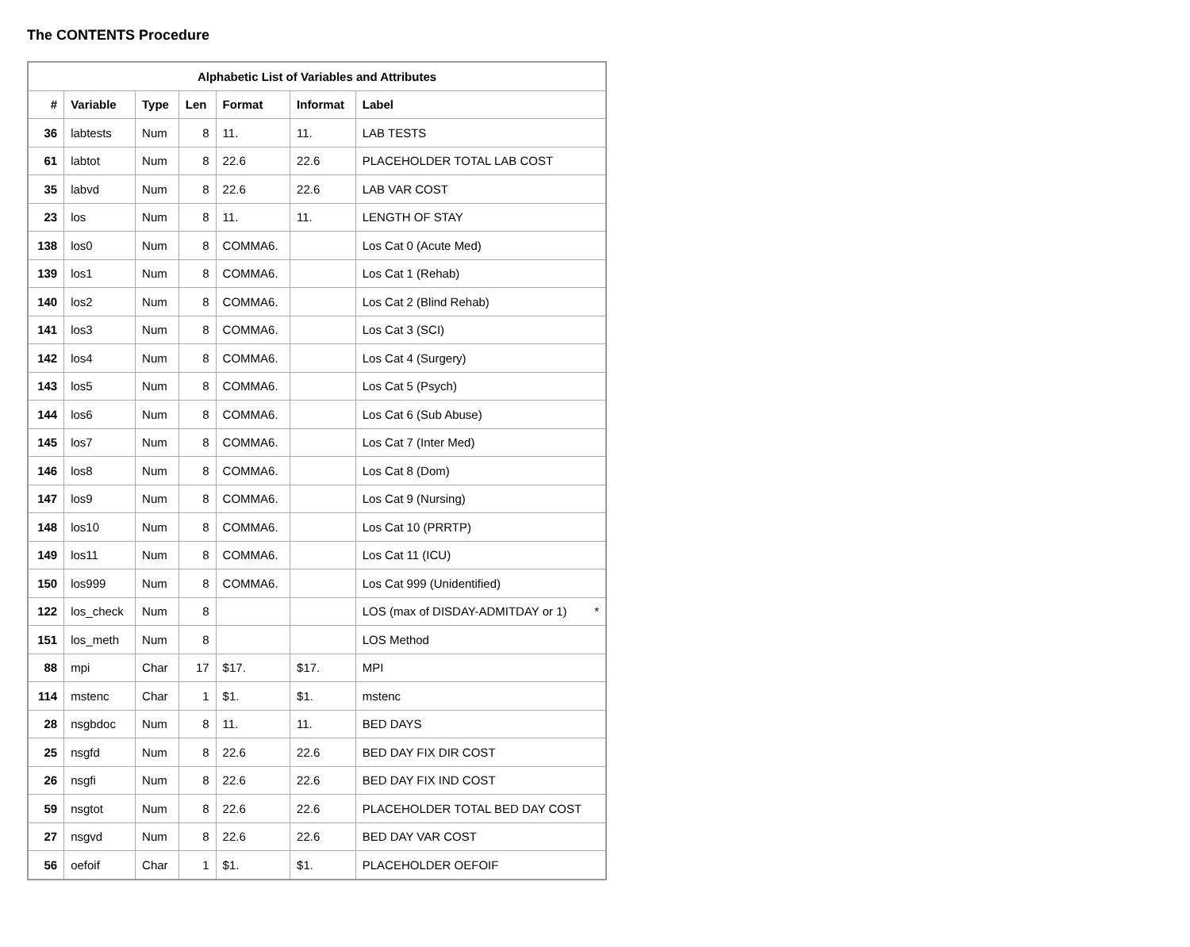The CONTENTS Procedure
| Alphabetic List of Variables and Attributes | | | | | | |
| --- | --- | --- | --- | --- | --- | --- |
| # | Variable | Type | Len | Format | Informat | Label |
| 36 | labtests | Num | 8 | 11. | 11. | LAB TESTS |
| 61 | labtot | Num | 8 | 22.6 | 22.6 | PLACEHOLDER TOTAL LAB COST |
| 35 | labvd | Num | 8 | 22.6 | 22.6 | LAB VAR COST |
| 23 | los | Num | 8 | 11. | 11. | LENGTH OF STAY |
| 138 | los0 | Num | 8 | COMMA6. | | Los Cat 0 (Acute Med) |
| 139 | los1 | Num | 8 | COMMA6. | | Los Cat 1 (Rehab) |
| 140 | los2 | Num | 8 | COMMA6. | | Los Cat 2 (Blind Rehab) |
| 141 | los3 | Num | 8 | COMMA6. | | Los Cat 3 (SCI) |
| 142 | los4 | Num | 8 | COMMA6. | | Los Cat 4 (Surgery) |
| 143 | los5 | Num | 8 | COMMA6. | | Los Cat 5 (Psych) |
| 144 | los6 | Num | 8 | COMMA6. | | Los Cat 6 (Sub Abuse) |
| 145 | los7 | Num | 8 | COMMA6. | | Los Cat 7 (Inter Med) |
| 146 | los8 | Num | 8 | COMMA6. | | Los Cat 8 (Dom) |
| 147 | los9 | Num | 8 | COMMA6. | | Los Cat 9 (Nursing) |
| 148 | los10 | Num | 8 | COMMA6. | | Los Cat 10 (PRRTP) |
| 149 | los11 | Num | 8 | COMMA6. | | Los Cat 11 (ICU) |
| 150 | los999 | Num | 8 | COMMA6. | | Los Cat 999 (Unidentified) |
| 122 | los_check | Num | 8 | | | LOS (max of DISDAY-ADMITDAY or 1) * |
| 151 | los_meth | Num | 8 | | | LOS Method |
| 88 | mpi | Char | 17 | $17. | $17. | MPI |
| 114 | mstenc | Char | 1 | $1. | $1. | mstenc |
| 28 | nsgbdoc | Num | 8 | 11. | 11. | BED DAYS |
| 25 | nsgfd | Num | 8 | 22.6 | 22.6 | BED DAY FIX DIR COST |
| 26 | nsgfi | Num | 8 | 22.6 | 22.6 | BED DAY FIX IND COST |
| 59 | nsgtot | Num | 8 | 22.6 | 22.6 | PLACEHOLDER TOTAL BED DAY COST |
| 27 | nsgvd | Num | 8 | 22.6 | 22.6 | BED DAY VAR COST |
| 56 | oefoif | Char | 1 | $1. | $1. | PLACEHOLDER OEFOIF |